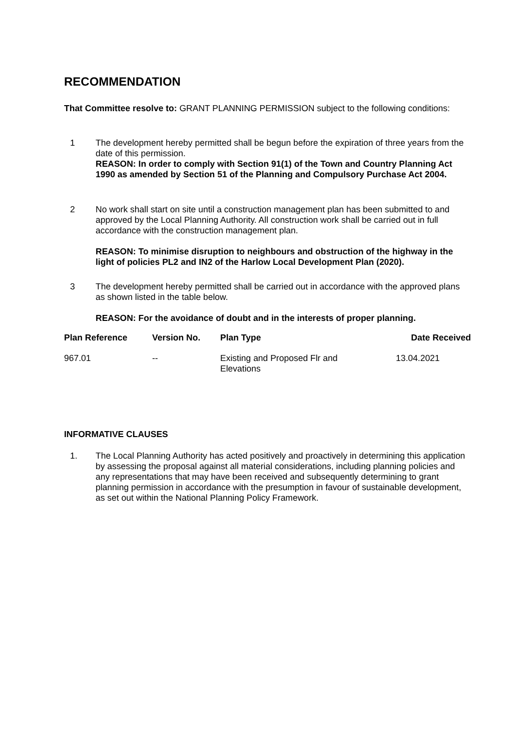RECOMMENDATION
That Committee resolve to: GRANT PLANNING PERMISSION subject to the following conditions:
1 The development hereby permitted shall be begun before the expiration of three years from the date of this permission.
REASON: In order to comply with Section 91(1) of the Town and Country Planning Act 1990 as amended by Section 51 of the Planning and Compulsory Purchase Act 2004.
2 No work shall start on site until a construction management plan has been submitted to and approved by the Local Planning Authority. All construction work shall be carried out in full accordance with the construction management plan.
REASON: To minimise disruption to neighbours and obstruction of the highway in the light of policies PL2 and IN2 of the Harlow Local Development Plan (2020).
3 The development hereby permitted shall be carried out in accordance with the approved plans as shown listed in the table below.
REASON: For the avoidance of doubt and in the interests of proper planning.
| Plan Reference | Version No. | Plan Type | Date Received |
| --- | --- | --- | --- |
| 967.01 | -- | Existing and Proposed Flr and Elevations | 13.04.2021 |
INFORMATIVE CLAUSES
1. The Local Planning Authority has acted positively and proactively in determining this application by assessing the proposal against all material considerations, including planning policies and any representations that may have been received and subsequently determining to grant planning permission in accordance with the presumption in favour of sustainable development, as set out within the National Planning Policy Framework.